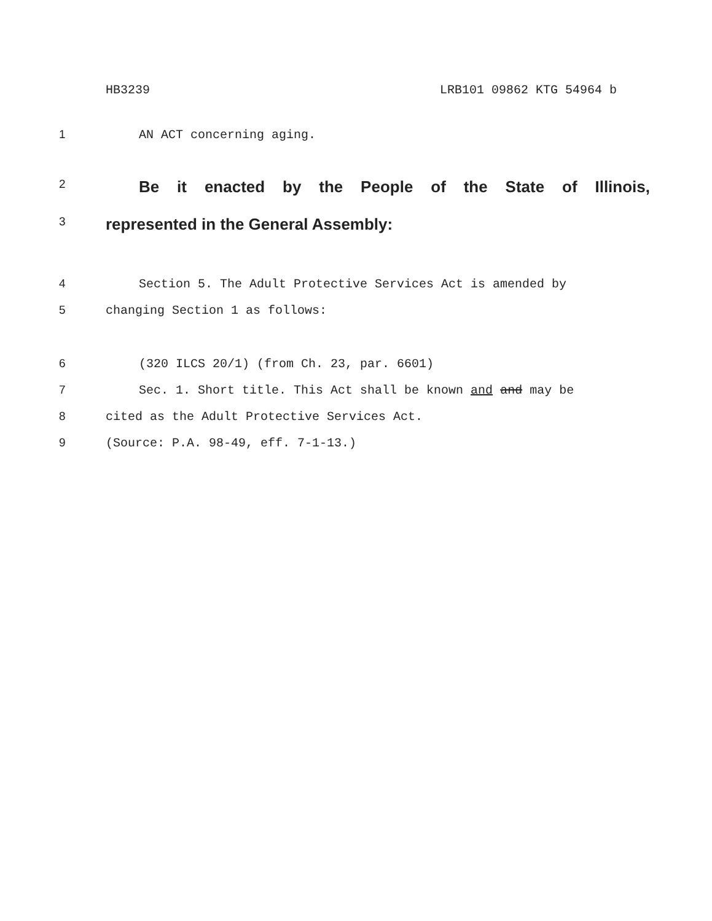HB3239 LRB101 09862 KTG 54964 b
1 AN ACT concerning aging.
2 Be it enacted by the People of the State of Illinois,
3 represented in the General Assembly:
4 Section 5. The Adult Protective Services Act is amended by
5 changing Section 1 as follows:
6 (320 ILCS 20/1) (from Ch. 23, par. 6601)
7 Sec. 1. Short title. This Act shall be known and and may be
8 cited as the Adult Protective Services Act.
9 (Source: P.A. 98-49, eff. 7-1-13.)